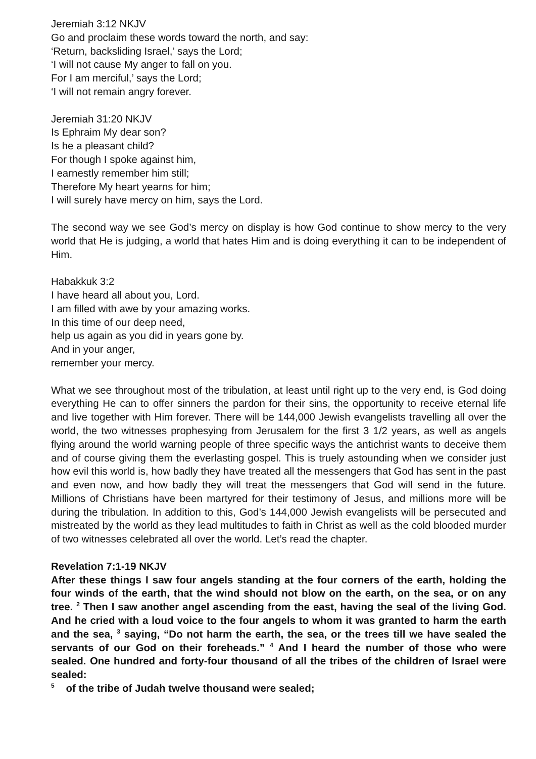Jeremiah 3:12 NKJV
Go and proclaim these words toward the north, and say:
‘Return, backsliding Israel,’ says the Lord;
‘I will not cause My anger to fall on you.
For I am merciful,’ says the Lord;
‘I will not remain angry forever.
Jeremiah 31:20 NKJV
Is Ephraim My dear son?
Is he a pleasant child?
For though I spoke against him,
I earnestly remember him still;
Therefore My heart yearns for him;
I will surely have mercy on him, says the Lord.
The second way we see God’s mercy on display is how God continue to show mercy to the very world that He is judging, a world that hates Him and is doing everything it can to be independent of Him.
Habakkuk 3:2
I have heard all about you, Lord.
I am filled with awe by your amazing works.
In this time of our deep need,
help us again as you did in years gone by.
And in your anger,
remember your mercy.
What we see throughout most of the tribulation, at least until right up to the very end, is God doing everything He can to offer sinners the pardon for their sins, the opportunity to receive eternal life and live together with Him forever. There will be 144,000 Jewish evangelists travelling all over the world, the two witnesses prophesying from Jerusalem for the first 3 1/2 years, as well as angels flying around the world warning people of three specific ways the antichrist wants to deceive them and of course giving them the everlasting gospel. This is truely astounding when we consider just how evil this world is, how badly they have treated all the messengers that God has sent in the past and even now, and how badly they will treat the messengers that God will send in the future. Millions of Christians have been martyred for their testimony of Jesus, and millions more will be during the tribulation. In addition to this, God’s 144,000 Jewish evangelists will be persecuted and mistreated by the world as they lead multitudes to faith in Christ as well as the cold blooded murder of two witnesses celebrated all over the world. Let’s read the chapter.
Revelation 7:1-19 NKJV
After these things I saw four angels standing at the four corners of the earth, holding the four winds of the earth, that the wind should not blow on the earth, on the sea, or on any tree. <sup>2</sup> Then I saw another angel ascending from the east, having the seal of the living God. And he cried with a loud voice to the four angels to whom it was granted to harm the earth and the sea, <sup>3</sup> saying, “Do not harm the earth, the sea, or the trees till we have sealed the servants of our God on their foreheads.” <sup>4</sup> And I heard the number of those who were sealed. One hundred and forty-four thousand of all the tribes of the children of Israel were sealed:
<sup>5</sup> of the tribe of Judah twelve thousand were sealed;